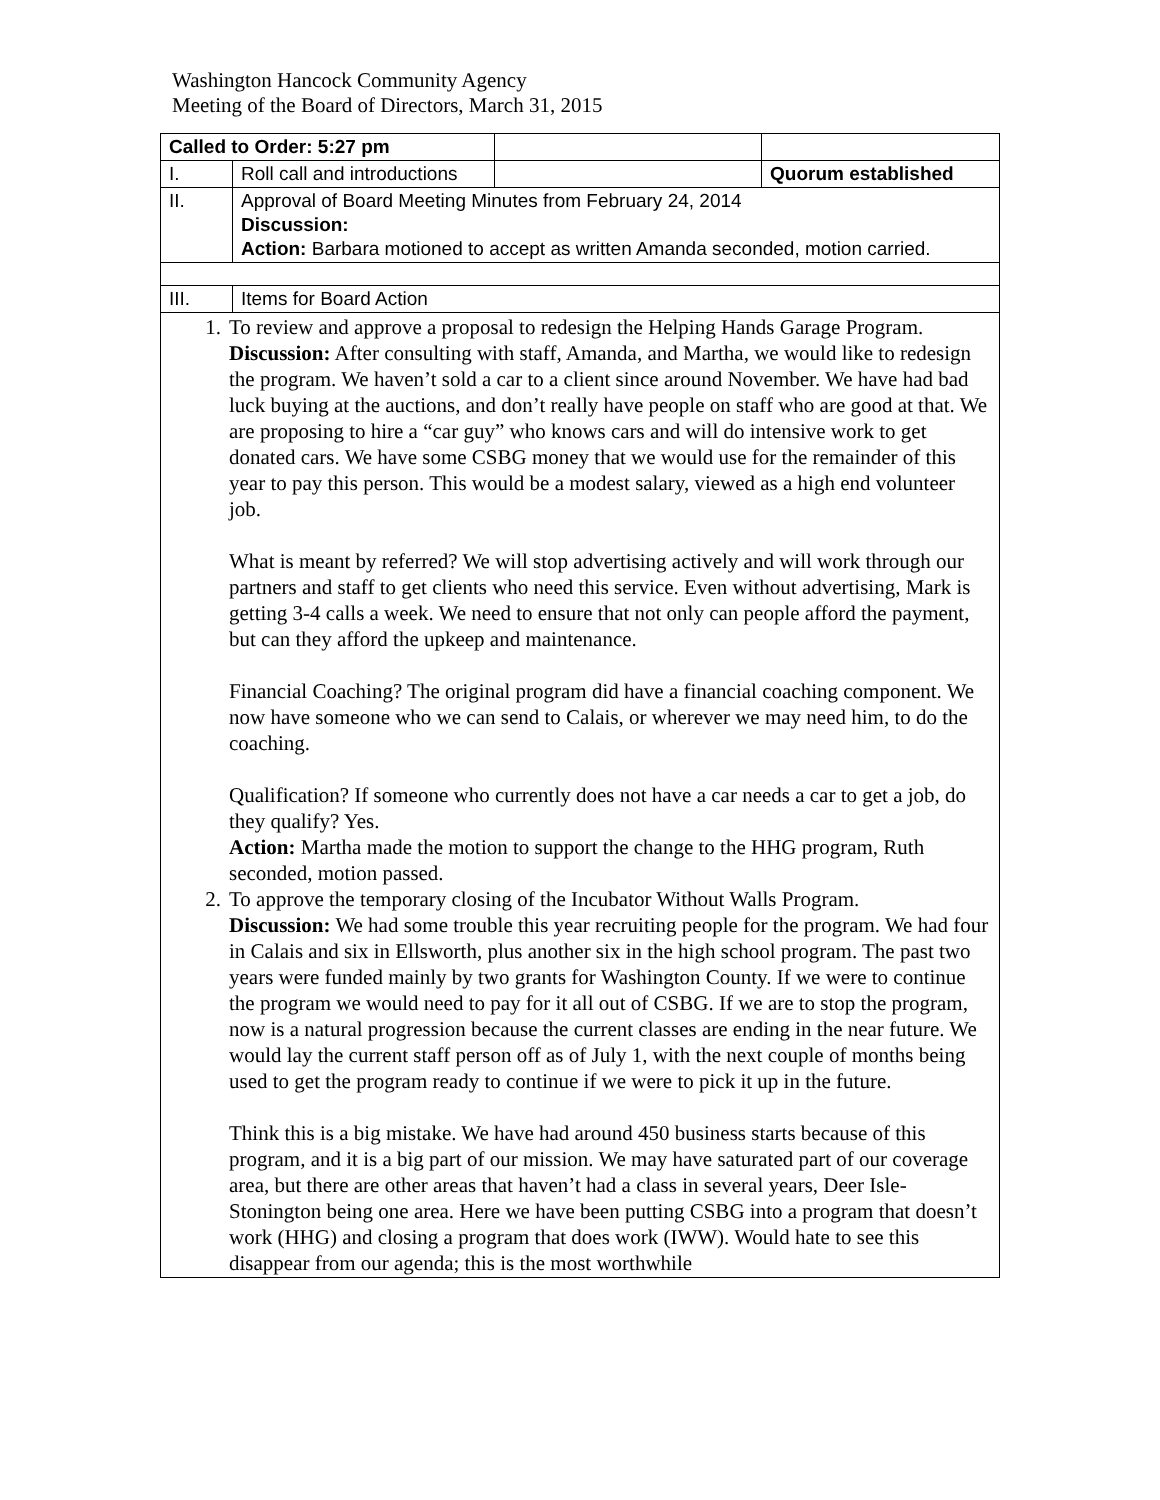Washington Hancock Community Agency
Meeting of the Board of Directors, March 31, 2015
| Called to Order: 5:27 pm | | | |
| I. | Roll call and introductions | | Quorum established |
| II. | Approval of Board Meeting Minutes from February 24, 2014 Discussion: Action: Barbara motioned to accept as written Amanda seconded, motion carried. | | |
| III. | Items for Board Action | | |
| 1. To review and approve a proposal to redesign the Helping Hands Garage Program. Discussion: After consulting with staff, Amanda, and Martha, we would like to redesign the program. We haven’t sold a car to a client since around November. We have had bad luck buying at the auctions, and don’t really have people on staff who are good at that. We are proposing to hire a “car guy” who knows cars and will do intensive work to get donated cars. We have some CSBG money that we would use for the remainder of this year to pay this person. This would be a modest salary, viewed as a high end volunteer job. What is meant by referred? We will stop advertising actively and will work through our partners and staff to get clients who need this service. Even without advertising, Mark is getting 3-4 calls a week. We need to ensure that not only can people afford the payment, but can they afford the upkeep and maintenance. Financial Coaching? The original program did have a financial coaching component. We now have someone who we can send to Calais, or wherever we may need him, to do the coaching. Qualification? If someone who currently does not have a car needs a car to get a job, do they qualify? Yes. Action: Martha made the motion to support the change to the HHG program, Ruth seconded, motion passed. 2. To approve the temporary closing of the Incubator Without Walls Program. Discussion: We had some trouble this year recruiting people for the program. We had four in Calais and six in Ellsworth, plus another six in the high school program. The past two years were funded mainly by two grants for Washington County. If we were to continue the program we would need to pay for it all out of CSBG. If we are to stop the program, now is a natural progression because the current classes are ending in the near future. We would lay the current staff person off as of July 1, with the next couple of months being used to get the program ready to continue if we were to pick it up in the future. Think this is a big mistake. We have had around 450 business starts because of this program, and it is a big part of our mission. We may have saturated part of our coverage area, but there are other areas that haven’t had a class in several years, Deer Isle-Stonington being one area. Here we have been putting CSBG into a program that doesn’t work (HHG) and closing a program that does work (IWW). Would hate to see this disappear from our agenda; this is the most worthwhile | | | |